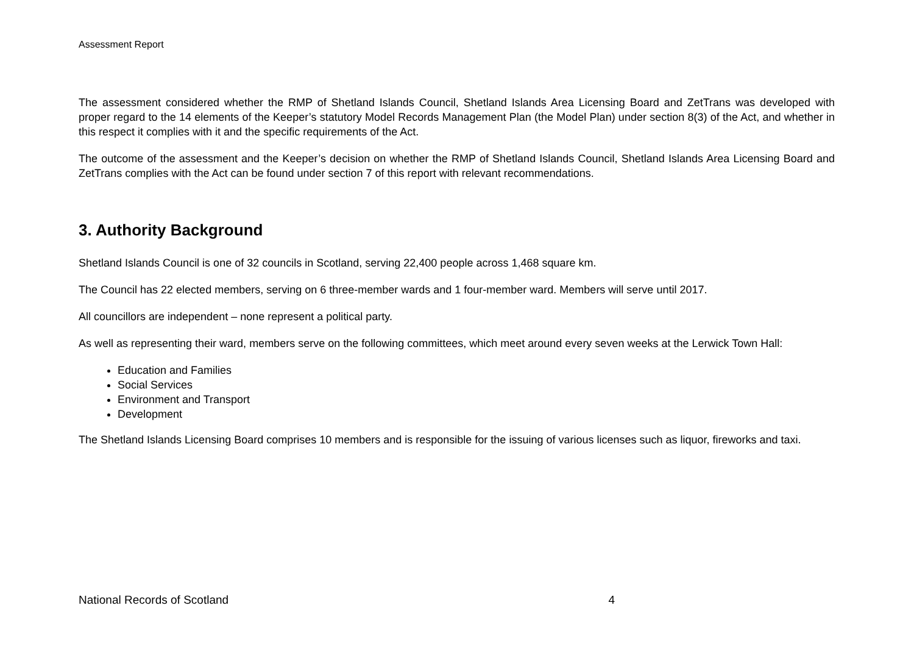Assessment Report
The assessment considered whether the RMP of Shetland Islands Council, Shetland Islands Area Licensing Board and ZetTrans was developed with proper regard to the 14 elements of the Keeper’s statutory Model Records Management Plan (the Model Plan) under section 8(3) of the Act, and whether in this respect it complies with it and the specific requirements of the Act.
The outcome of the assessment and the Keeper’s decision on whether the RMP of Shetland Islands Council, Shetland Islands Area Licensing Board and ZetTrans complies with the Act can be found under section 7 of this report with relevant recommendations.
3. Authority Background
Shetland Islands Council is one of 32 councils in Scotland, serving 22,400 people across 1,468 square km.
The Council has 22 elected members, serving on 6 three-member wards and 1 four-member ward. Members will serve until 2017.
All councillors are independent – none represent a political party.
As well as representing their ward, members serve on the following committees, which meet around every seven weeks at the Lerwick Town Hall:
Education and Families
Social Services
Environment and Transport
Development
The Shetland Islands Licensing Board comprises 10 members and is responsible for the issuing of various licenses such as liquor, fireworks and taxi.
National Records of Scotland 4